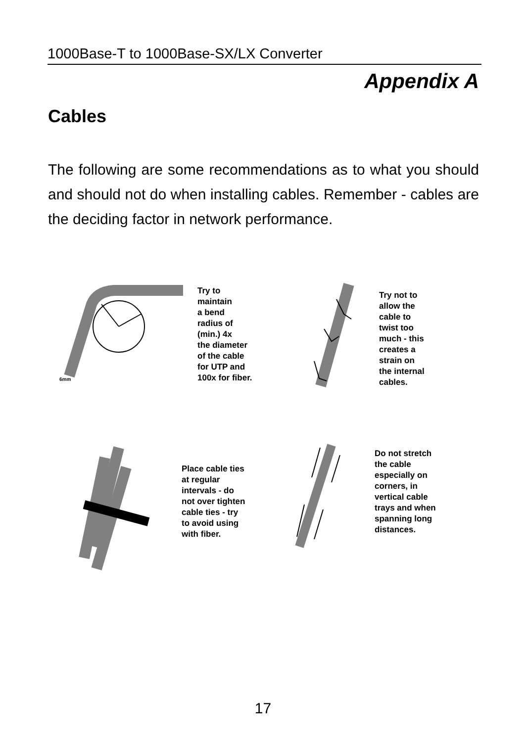1000Base-T to 1000Base-SX/LX Converter
Appendix A
Cables
The following are some recommendations as to what you should and should not do when installing cables. Remember - cables are the deciding factor in network performance.
6mm
Try to
maintain
a bend
radius of
(min.) 4x
the diameter
of the cable
for UTP and
100x for fiber.
Try not to
allow the
cable to
twist too
much - this
creates a
strain on
the internal
cables.
Place cable ties
at regular
intervals - do
not over tighten
cable ties - try
to avoid using
with fiber.
Do not stretch
the cable
especially on
corners, in
vertical cable
trays and when
spanning long
distances.
17